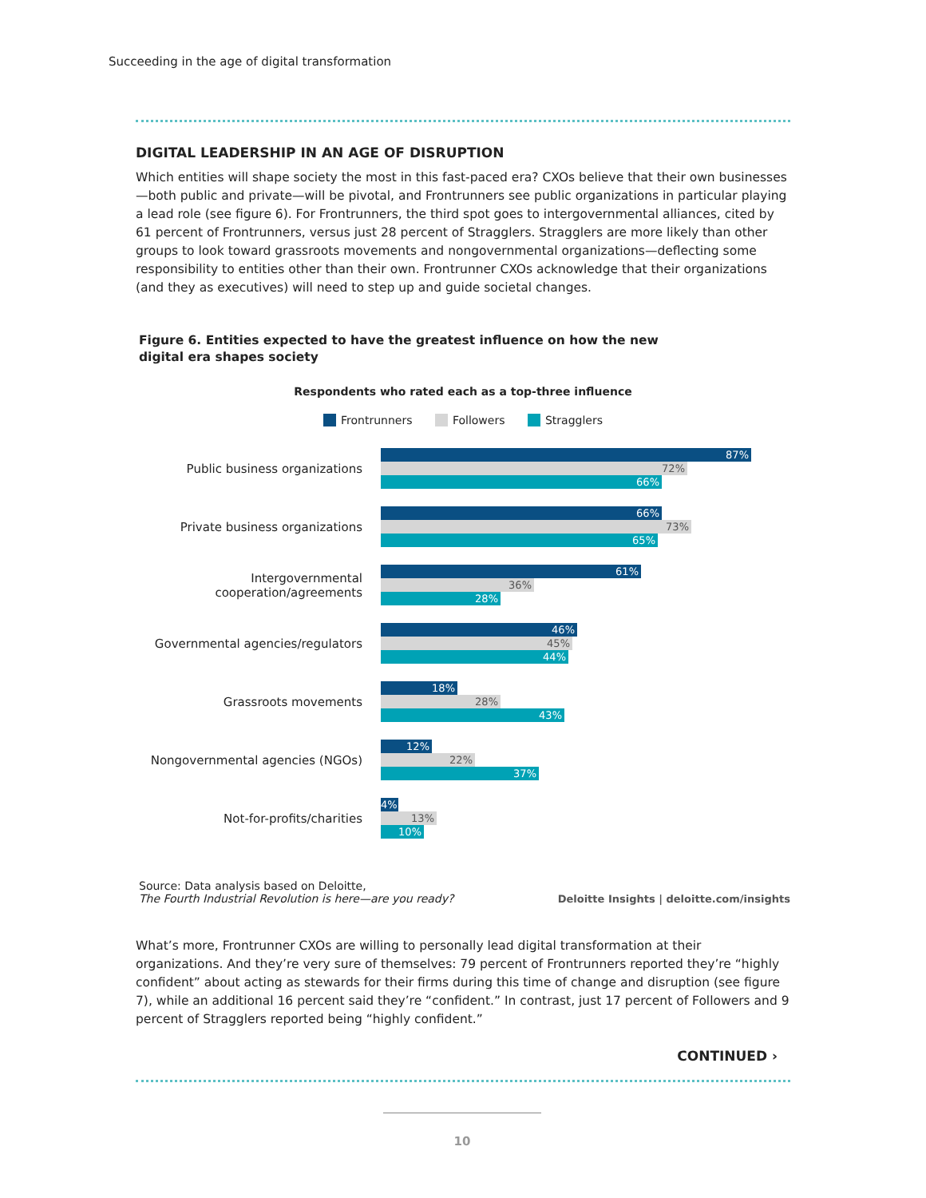Succeeding in the age of digital transformation
DIGITAL LEADERSHIP IN AN AGE OF DISRUPTION
Which entities will shape society the most in this fast-paced era? CXOs believe that their own businesses—both public and private—will be pivotal, and Frontrunners see public organizations in particular playing a lead role (see figure 6). For Frontrunners, the third spot goes to intergovernmental alliances, cited by 61 percent of Frontrunners, versus just 28 percent of Stragglers. Stragglers are more likely than other groups to look toward grassroots movements and nongovernmental organizations—deflecting some responsibility to entities other than their own. Frontrunner CXOs acknowledge that their organizations (and they as executives) will need to step up and guide societal changes.
Figure 6. Entities expected to have the greatest influence on how the new digital era shapes society
Respondents who rated each as a top-three influence
Frontrunners Followers Stragglers
Public business organizations
87%
72%
66%
Private business organizations
66%
73%
65%
Intergovernmental cooperation/agreements
61%
36%
28%
Governmental agencies/regulators
46%
45%
44%
Grassroots movements
18%
28%
43%
Nongovernmental agencies (NGOs)
12%
22%
37%
Not-for-profits/charities
4%
13%
10%
Source: Data analysis based on Deloitte,
The Fourth Industrial Revolution is here—are you ready?
Deloitte Insights | deloitte.com/insights
What’s more, Frontrunner CXOs are willing to personally lead digital transformation at their organizations. And they’re very sure of themselves: 79 percent of Frontrunners reported they’re “highly confident” about acting as stewards for their firms during this time of change and disruption (see figure 7), while an additional 16 percent said they’re “confident.” In contrast, just 17 percent of Followers and 9 percent of Stragglers reported being “highly confident.”
CONTINUED ›
10